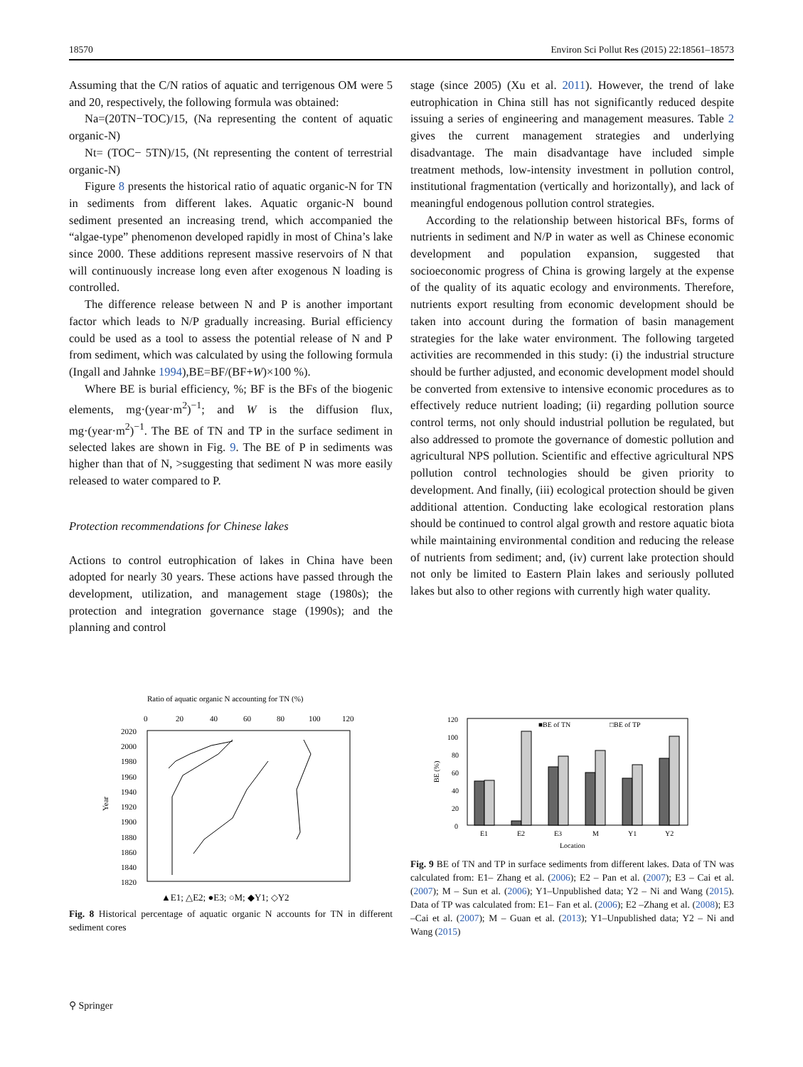18570 Environ Sci Pollut Res (2015) 22:18561–18573
Assuming that the C/N ratios of aquatic and terrigenous OM were 5 and 20, respectively, the following formula was obtained:
Na=(20TN−TOC)/15, (Na representing the content of aquatic organic-N)
Nt= (TOC− 5TN)/15, (Nt representing the content of terrestrial organic-N)
Figure 8 presents the historical ratio of aquatic organic-N for TN in sediments from different lakes. Aquatic organic-N bound sediment presented an increasing trend, which accompanied the “algae-type” phenomenon developed rapidly in most of China’s lake since 2000. These additions represent massive reservoirs of N that will continuously increase long even after exogenous N loading is controlled.
The difference release between N and P is another important factor which leads to N/P gradually increasing. Burial efficiency could be used as a tool to assess the potential release of N and P from sediment, which was calculated by using the following formula (Ingall and Jahnke 1994),BE=BF/(BF+W)×100 %).
Where BE is burial efficiency, %; BF is the BFs of the biogenic elements, mg·(year·m<sup>2</sup>)<sup>−1</sup>; and W is the diffusion flux, mg·(year·m<sup>2</sup>)<sup>−1</sup>. The BE of TN and TP in the surface sediment in selected lakes are shown in Fig. 9. The BE of P in sediments was higher than that of N, >suggesting that sediment N was more easily released to water compared to P.
Protection recommendations for Chinese lakes
Actions to control eutrophication of lakes in China have been adopted for nearly 30 years. These actions have passed through the development, utilization, and management stage (1980s); the protection and integration governance stage (1990s); and the planning and control
stage (since 2005) (Xu et al. 2011). However, the trend of lake eutrophication in China still has not significantly reduced despite issuing a series of engineering and management measures. Table 2 gives the current management strategies and underlying disadvantage. The main disadvantage have included simple treatment methods, low-intensity investment in pollution control, institutional fragmentation (vertically and horizontally), and lack of meaningful endogenous pollution control strategies.
According to the relationship between historical BFs, forms of nutrients in sediment and N/P in water as well as Chinese economic development and population expansion, suggested that socioeconomic progress of China is growing largely at the expense of the quality of its aquatic ecology and environments. Therefore, nutrients export resulting from economic development should be taken into account during the formation of basin management strategies for the lake water environment. The following targeted activities are recommended in this study: (i) the industrial structure should be further adjusted, and economic development model should be converted from extensive to intensive economic procedures as to effectively reduce nutrient loading; (ii) regarding pollution source control terms, not only should industrial pollution be regulated, but also addressed to promote the governance of domestic pollution and agricultural NPS pollution. Scientific and effective agricultural NPS pollution control technologies should be given priority to development. And finally, (iii) ecological protection should be given additional attention. Conducting lake ecological restoration plans should be continued to control algal growth and restore aquatic biota while maintaining environmental condition and reducing the release of nutrients from sediment; and, (iv) current lake protection should not only be limited to Eastern Plain lakes and seriously polluted lakes but also to other regions with currently high water quality.
Ratio of aquatic organic N accounting for TN (%)
0
20
40
60
80
100
120
2020
2000
1980
1960
1940
1920
1900
1880
1860
1840
1820
Year
▲E1; △E2; ●E3; ○M; ◆Y1; ◇Y2
Fig. 8 Historical percentage of aquatic organic N accounts for TN in different sediment cores
120
100
80
60
40
20
0
BE (%)
■BE of TN
□BE of TP
E1
E2
E3
M
Y1
Y2
Location
Fig. 9 BE of TN and TP in surface sediments from different lakes. Data of TN was calculated from: E1– Zhang et al. (2006); E2 – Pan et al. (2007); E3 – Cai et al. (2007); M – Sun et al. (2006); Y1–Unpublished data; Y2 – Ni and Wang (2015). Data of TP was calculated from: E1– Fan et al. (2006); E2 –Zhang et al. (2008); E3 –Cai et al. (2007); M – Guan et al. (2013); Y1–Unpublished data; Y2 – Ni and Wang (2015)
⚲ Springer